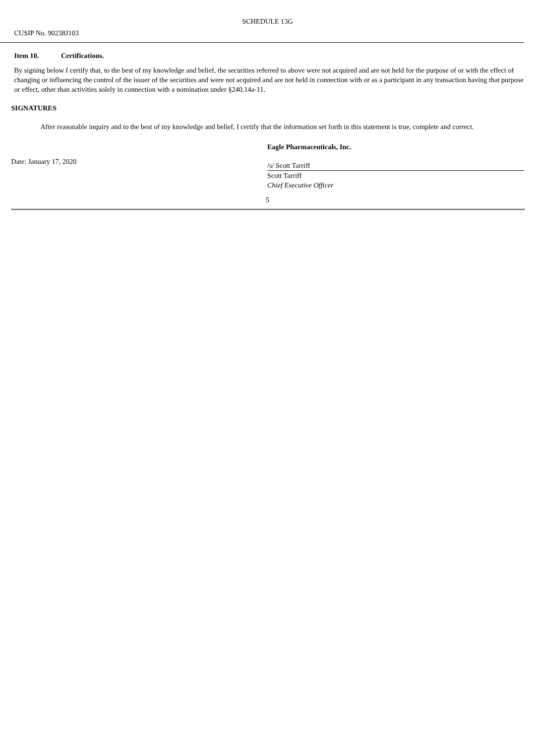SCHEDULE 13G
CUSIP No. 90238J103
Item 10. Certifications.
By signing below I certify that, to the best of my knowledge and belief, the securities referred to above were not acquired and are not held for the purpose of or with the effect of changing or influencing the control of the issuer of the securities and were not acquired and are not held in connection with or as a participant in any transaction having that purpose or effect, other than activities solely in connection with a nomination under §240.14a-11.
SIGNATURES
After reasonable inquiry and to the best of my knowledge and belief, I certify that the information set forth in this statement is true, complete and correct.
Date: January 17, 2020
Eagle Pharmaceuticals, Inc.
/s/ Scott Tarriff
Scott Tarriff
Chief Executive Officer
5